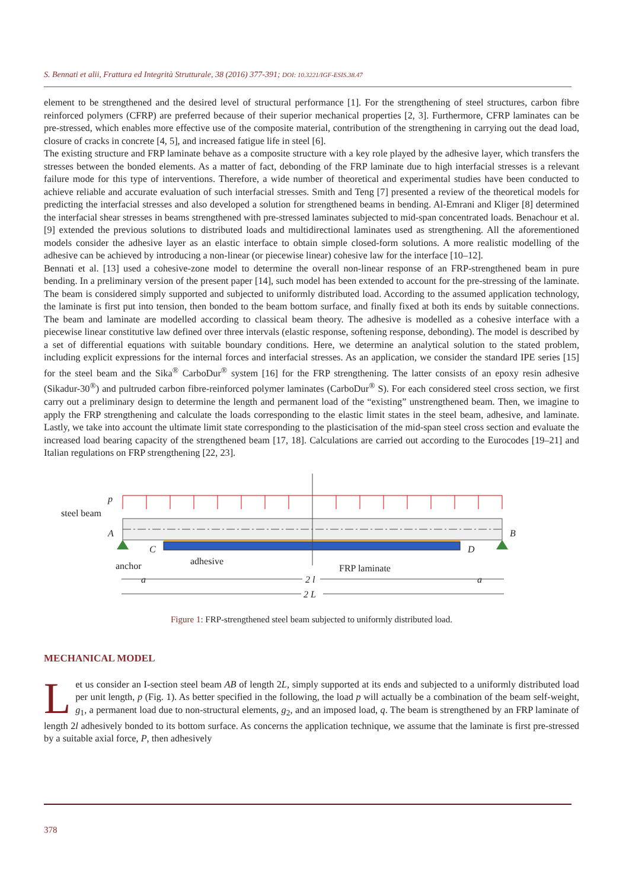S. Bennati et alii, Frattura ed Integrità Strutturale, 38 (2016) 377-391; DOI: 10.3221/IGF-ESIS.38.47
element to be strengthened and the desired level of structural performance [1]. For the strengthening of steel structures, carbon fibre reinforced polymers (CFRP) are preferred because of their superior mechanical properties [2, 3]. Furthermore, CFRP laminates can be pre-stressed, which enables more effective use of the composite material, contribution of the strengthening in carrying out the dead load, closure of cracks in concrete [4, 5], and increased fatigue life in steel [6].
The existing structure and FRP laminate behave as a composite structure with a key role played by the adhesive layer, which transfers the stresses between the bonded elements. As a matter of fact, debonding of the FRP laminate due to high interfacial stresses is a relevant failure mode for this type of interventions. Therefore, a wide number of theoretical and experimental studies have been conducted to achieve reliable and accurate evaluation of such interfacial stresses. Smith and Teng [7] presented a review of the theoretical models for predicting the interfacial stresses and also developed a solution for strengthened beams in bending. Al-Emrani and Kliger [8] determined the interfacial shear stresses in beams strengthened with pre-stressed laminates subjected to mid-span concentrated loads. Benachour et al. [9] extended the previous solutions to distributed loads and multidirectional laminates used as strengthening. All the aforementioned models consider the adhesive layer as an elastic interface to obtain simple closed-form solutions. A more realistic modelling of the adhesive can be achieved by introducing a non-linear (or piecewise linear) cohesive law for the interface [10–12].
Bennati et al. [13] used a cohesive-zone model to determine the overall non-linear response of an FRP-strengthened beam in pure bending. In a preliminary version of the present paper [14], such model has been extended to account for the pre-stressing of the laminate. The beam is considered simply supported and subjected to uniformly distributed load. According to the assumed application technology, the laminate is first put into tension, then bonded to the beam bottom surface, and finally fixed at both its ends by suitable connections. The beam and laminate are modelled according to classical beam theory. The adhesive is modelled as a cohesive interface with a piecewise linear constitutive law defined over three intervals (elastic response, softening response, debonding). The model is described by a set of differential equations with suitable boundary conditions. Here, we determine an analytical solution to the stated problem, including explicit expressions for the internal forces and interfacial stresses. As an application, we consider the standard IPE series [15] for the steel beam and the Sika<sup>®</sup> CarboDur<sup>®</sup> system [16] for the FRP strengthening. The latter consists of an epoxy resin adhesive (Sikadur-30<sup>®</sup>) and pultruded carbon fibre-reinforced polymer laminates (CarboDur<sup>®</sup> S). For each considered steel cross section, we first carry out a preliminary design to determine the length and permanent load of the “existing” unstrengthened beam. Then, we imagine to apply the FRP strengthening and calculate the loads corresponding to the elastic limit states in the steel beam, adhesive, and laminate. Lastly, we take into account the ultimate limit state corresponding to the plasticisation of the mid-span steel cross section and evaluate the increased load bearing capacity of the strengthened beam [17, 18]. Calculations are carried out according to the Eurocodes [19–21] and Italian regulations on FRP strengthening [22, 23].
p
steel beam
A
B
C
D
anchor
adhesive
FRP laminate
a
2 l
a
2 L
Figure 1: FRP-strengthened steel beam subjected to uniformly distributed load.
MECHANICAL MODEL
Let us consider an I-section steel beam AB of length 2L, simply supported at its ends and subjected to a uniformly distributed load per unit length, p (Fig. 1). As better specified in the following, the load p will actually be a combination of the beam self-weight, g<sub>1</sub>, a permanent load due to non-structural elements, g<sub>2</sub>, and an imposed load, q. The beam is strengthened by an FRP laminate of length 2l adhesively bonded to its bottom surface. As concerns the application technique, we assume that the laminate is first pre-stressed by a suitable axial force, P, then adhesively
378